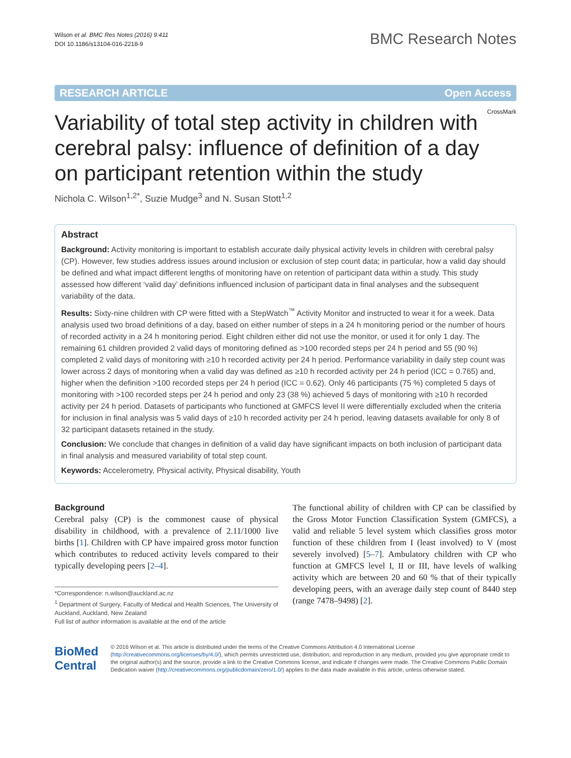Wilson et al. BMC Res Notes (2016) 9:411
DOI 10.1186/s13104-016-2218-9
BMC Research Notes
RESEARCH ARTICLE Open Access
CrossMark
Variability of total step activity in children with cerebral palsy: influence of definition of a day on participant retention within the study
Nichola C. Wilson<sup>1,2*</sup>, Suzie Mudge<sup>3</sup> and N. Susan Stott<sup>1,2</sup>
Abstract
Background: Activity monitoring is important to establish accurate daily physical activity levels in children with cerebral palsy (CP). However, few studies address issues around inclusion or exclusion of step count data; in particular, how a valid day should be defined and what impact different lengths of monitoring have on retention of participant data within a study. This study assessed how different ‘valid day’ definitions influenced inclusion of participant data in final analyses and the subsequent variability of the data.
Results: Sixty-nine children with CP were fitted with a StepWatch<sup>™</sup> Activity Monitor and instructed to wear it for a week. Data analysis used two broad definitions of a day, based on either number of steps in a 24 h monitoring period or the number of hours of recorded activity in a 24 h monitoring period. Eight children either did not use the monitor, or used it for only 1 day. The remaining 61 children provided 2 valid days of monitoring defined as >100 recorded steps per 24 h period and 55 (90 %) completed 2 valid days of monitoring with ≥10 h recorded activity per 24 h period. Performance variability in daily step count was lower across 2 days of monitoring when a valid day was defined as ≥10 h recorded activity per 24 h period (ICC = 0.765) and, higher when the definition >100 recorded steps per 24 h period (ICC = 0.62). Only 46 participants (75 %) completed 5 days of monitoring with >100 recorded steps per 24 h period and only 23 (38 %) achieved 5 days of monitoring with ≥10 h recorded activity per 24 h period. Datasets of participants who functioned at GMFCS level II were differentially excluded when the criteria for inclusion in final analysis was 5 valid days of ≥10 h recorded activity per 24 h period, leaving datasets available for only 8 of 32 participant datasets retained in the study.
Conclusion: We conclude that changes in definition of a valid day have significant impacts on both inclusion of participant data in final analysis and measured variability of total step count.
Keywords: Accelerometry, Physical activity, Physical disability, Youth
Background
Cerebral palsy (CP) is the commonest cause of physical disability in childhood, with a prevalence of 2.11/1000 live births [1]. Children with CP have impaired gross motor function which contributes to reduced activity levels compared to their typically developing peers [2–4].
*Correspondence: n.wilson@auckland.ac.nz
<sup>1</sup> Department of Surgery, Faculty of Medical and Health Sciences, The University of Auckland, Auckland, New Zealand
Full list of author information is available at the end of the article
The functional ability of children with CP can be classified by the Gross Motor Function Classification System (GMFCS), a valid and reliable 5 level system which classifies gross motor function of these children from I (least involved) to V (most severely involved) [5–7]. Ambulatory children with CP who function at GMFCS level I, II or III, have levels of walking activity which are between 20 and 60 % that of their typically developing peers, with an average daily step count of 8440 step (range 7478–9498) [2].
BioMed Central
© 2016 Wilson et al. This article is distributed under the terms of the Creative Commons Attribution 4.0 International License (http://creativecommons.org/licenses/by/4.0/), which permits unrestricted use, distribution, and reproduction in any medium, provided you give appropriate credit to the original author(s) and the source, provide a link to the Creative Commons license, and indicate if changes were made. The Creative Commons Public Domain Dedication waiver (http://creativecommons.org/publicdomain/zero/1.0/) applies to the data made available in this article, unless otherwise stated.